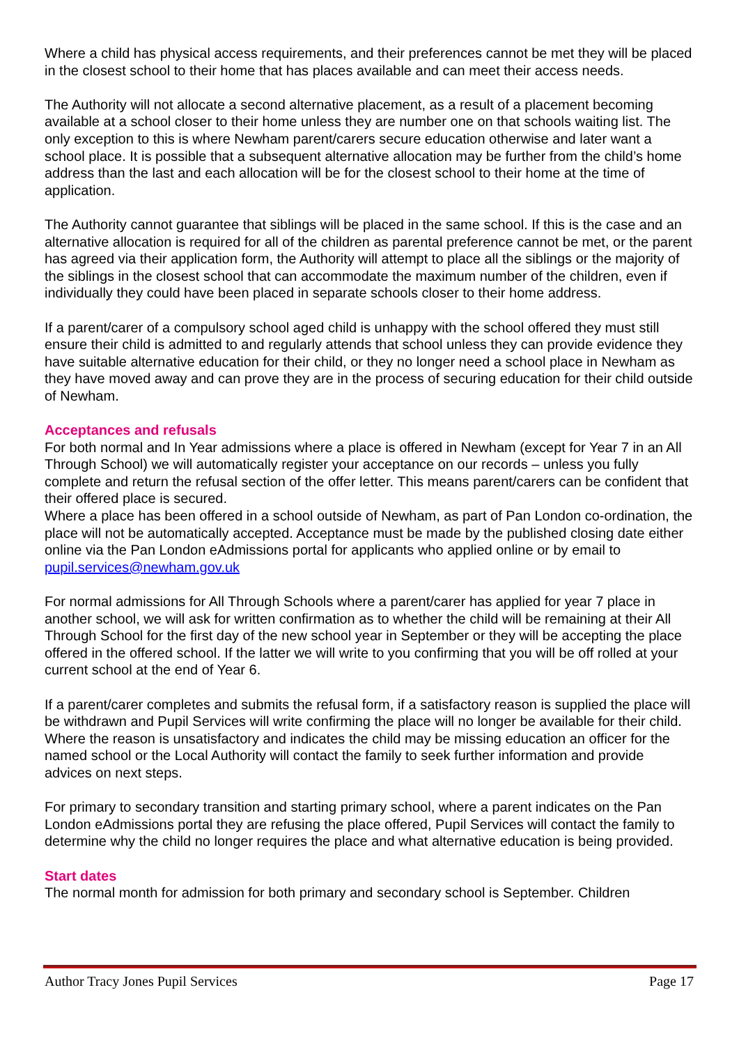Where a child has physical access requirements, and their preferences cannot be met they will be placed in the closest school to their home that has places available and can meet their access needs.
The Authority will not allocate a second alternative placement, as a result of a placement becoming available at a school closer to their home unless they are number one on that schools waiting list. The only exception to this is where Newham parent/carers secure education otherwise and later want a school place. It is possible that a subsequent alternative allocation may be further from the child’s home address than the last and each allocation will be for the closest school to their home at the time of application.
The Authority cannot guarantee that siblings will be placed in the same school. If this is the case and an alternative allocation is required for all of the children as parental preference cannot be met, or the parent has agreed via their application form, the Authority will attempt to place all the siblings or the majority of the siblings in the closest school that can accommodate the maximum number of the children, even if individually they could have been placed in separate schools closer to their home address.
If a parent/carer of a compulsory school aged child is unhappy with the school offered they must still ensure their child is admitted to and regularly attends that school unless they can provide evidence they have suitable alternative education for their child, or they no longer need a school place in Newham as they have moved away and can prove they are in the process of securing education for their child outside of Newham.
Acceptances and refusals
For both normal and In Year admissions where a place is offered in Newham (except for Year 7 in an All Through School) we will automatically register your acceptance on our records – unless you fully complete and return the refusal section of the offer letter. This means parent/carers can be confident that their offered place is secured.
Where a place has been offered in a school outside of Newham, as part of Pan London co-ordination, the place will not be automatically accepted. Acceptance must be made by the published closing date either online via the Pan London eAdmissions portal for applicants who applied online or by email to pupil.services@newham.gov.uk
For normal admissions for All Through Schools where a parent/carer has applied for year 7 place in another school, we will ask for written confirmation as to whether the child will be remaining at their All Through School for the first day of the new school year in September or they will be accepting the place offered in the offered school. If the latter we will write to you confirming that you will be off rolled at your current school at the end of Year 6.
If a parent/carer completes and submits the refusal form, if a satisfactory reason is supplied the place will be withdrawn and Pupil Services will write confirming the place will no longer be available for their child. Where the reason is unsatisfactory and indicates the child may be missing education an officer for the named school or the Local Authority will contact the family to seek further information and provide advices on next steps.
For primary to secondary transition and starting primary school, where a parent indicates on the Pan London eAdmissions portal they are refusing the place offered, Pupil Services will contact the family to determine why the child no longer requires the place and what alternative education is being provided.
Start dates
The normal month for admission for both primary and secondary school is September. Children
Author Tracy Jones Pupil Services Page 17